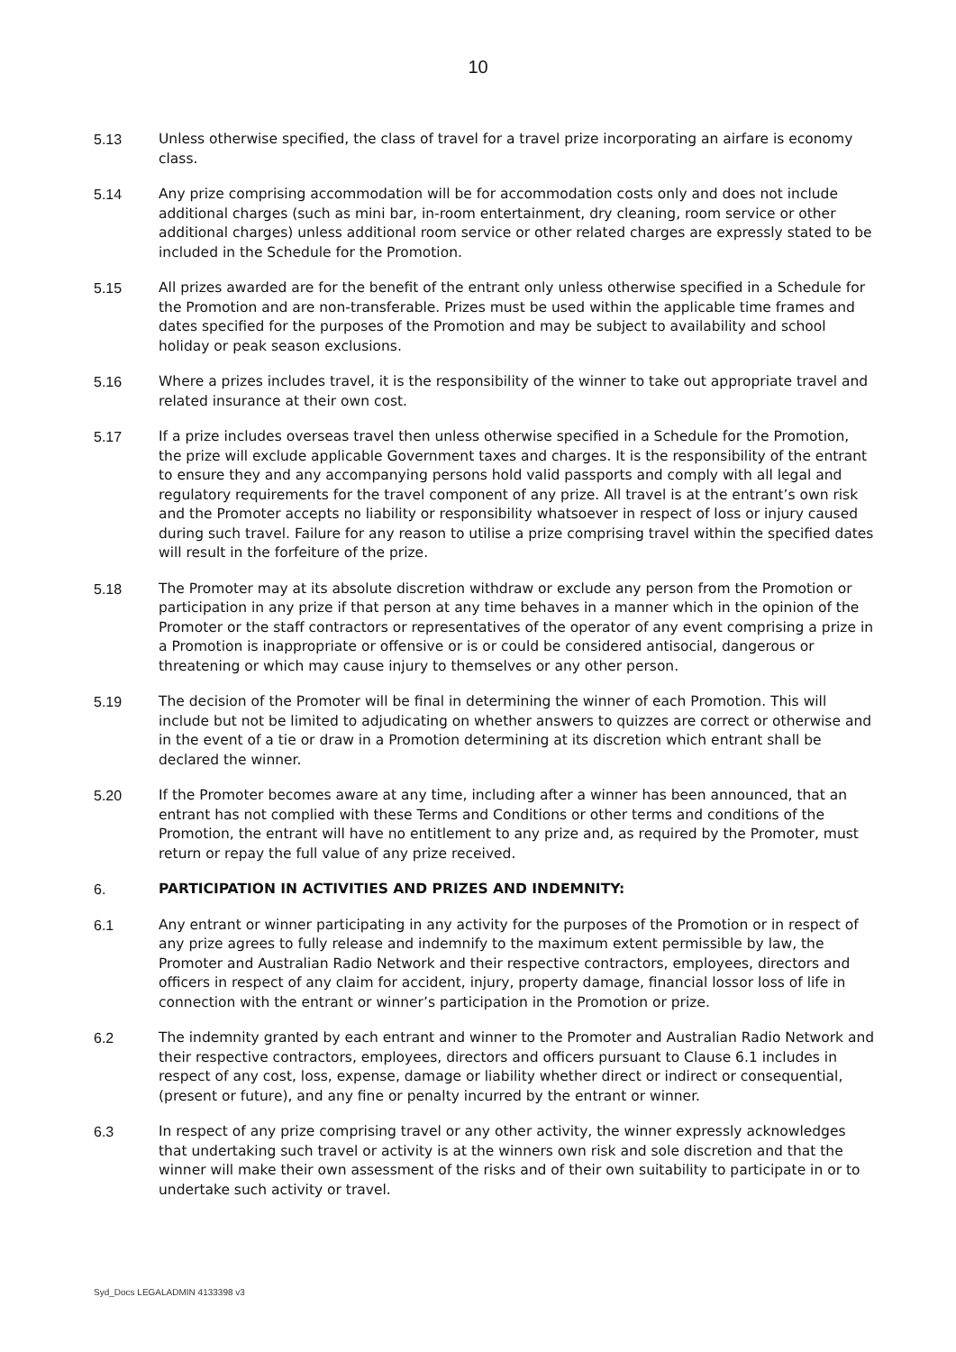10
5.13 Unless otherwise specified, the class of travel for a travel prize incorporating an airfare is economy class.
5.14 Any prize comprising accommodation will be for accommodation costs only and does not include additional charges (such as mini bar, in-room entertainment, dry cleaning, room service or other additional charges) unless additional room service or other related charges are expressly stated to be included in the Schedule for the Promotion.
5.15 All prizes awarded are for the benefit of the entrant only unless otherwise specified in a Schedule for the Promotion and are non-transferable. Prizes must be used within the applicable time frames and dates specified for the purposes of the Promotion and may be subject to availability and school holiday or peak season exclusions.
5.16 Where a prizes includes travel, it is the responsibility of the winner to take out appropriate travel and related insurance at their own cost.
5.17 If a prize includes overseas travel then unless otherwise specified in a Schedule for the Promotion, the prize will exclude applicable Government taxes and charges. It is the responsibility of the entrant to ensure they and any accompanying persons hold valid passports and comply with all legal and regulatory requirements for the travel component of any prize. All travel is at the entrant’s own risk and the Promoter accepts no liability or responsibility whatsoever in respect of loss or injury caused during such travel. Failure for any reason to utilise a prize comprising travel within the specified dates will result in the forfeiture of the prize.
5.18 The Promoter may at its absolute discretion withdraw or exclude any person from the Promotion or participation in any prize if that person at any time behaves in a manner which in the opinion of the Promoter or the staff contractors or representatives of the operator of any event comprising a prize in a Promotion is inappropriate or offensive or is or could be considered antisocial, dangerous or threatening or which may cause injury to themselves or any other person.
5.19 The decision of the Promoter will be final in determining the winner of each Promotion. This will include but not be limited to adjudicating on whether answers to quizzes are correct or otherwise and in the event of a tie or draw in a Promotion determining at its discretion which entrant shall be declared the winner.
5.20 If the Promoter becomes aware at any time, including after a winner has been announced, that an entrant has not complied with these Terms and Conditions or other terms and conditions of the Promotion, the entrant will have no entitlement to any prize and, as required by the Promoter, must return or repay the full value of any prize received.
6. PARTICIPATION IN ACTIVITIES AND PRIZES AND INDEMNITY:
6.1 Any entrant or winner participating in any activity for the purposes of the Promotion or in respect of any prize agrees to fully release and indemnify to the maximum extent permissible by law, the Promoter and Australian Radio Network and their respective contractors, employees, directors and officers in respect of any claim for accident, injury, property damage, financial lossor loss of life in connection with the entrant or winner’s participation in the Promotion or prize.
6.2 The indemnity granted by each entrant and winner to the Promoter and Australian Radio Network and their respective contractors, employees, directors and officers pursuant to Clause 6.1 includes in respect of any cost, loss, expense, damage or liability whether direct or indirect or consequential, (present or future), and any fine or penalty incurred by the entrant or winner.
6.3 In respect of any prize comprising travel or any other activity, the winner expressly acknowledges that undertaking such travel or activity is at the winners own risk and sole discretion and that the winner will make their own assessment of the risks and of their own suitability to participate in or to undertake such activity or travel.
Syd_Docs LEGALADMIN 4133398 v3